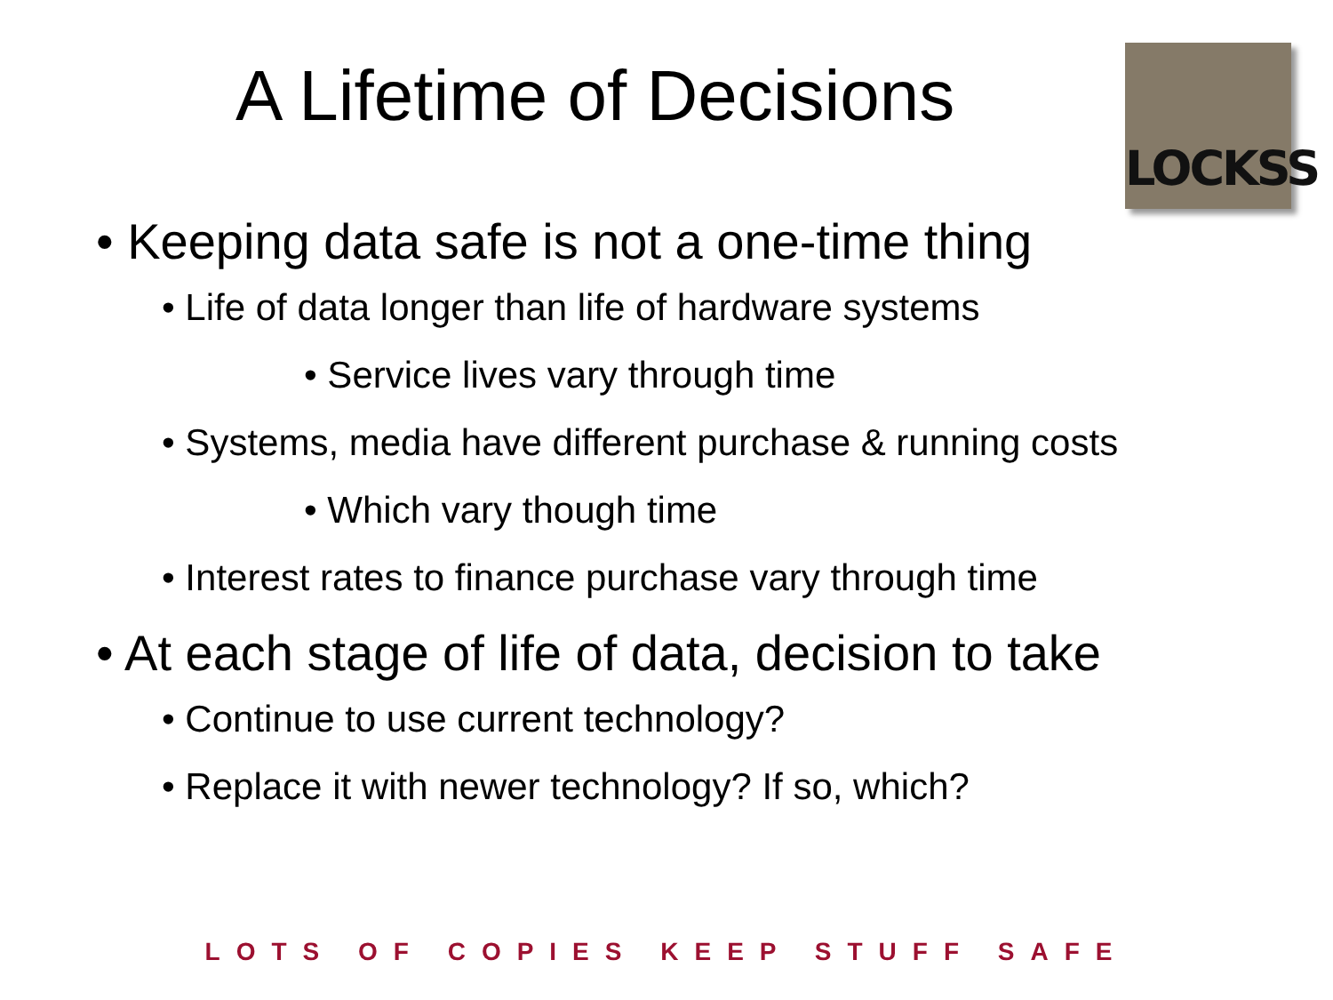A Lifetime of Decisions
LOCKSS
• Keeping data safe is not a one-time thing
• Life of data longer than life of hardware systems
• Service lives vary through time
• Systems, media have different purchase & running costs
• Which vary though time
• Interest rates to finance purchase vary through time
• At each stage of life of data, decision to take
• Continue to use current technology?
• Replace it with newer technology? If so, which?
LOTS OF COPIES KEEP STUFF SAFE